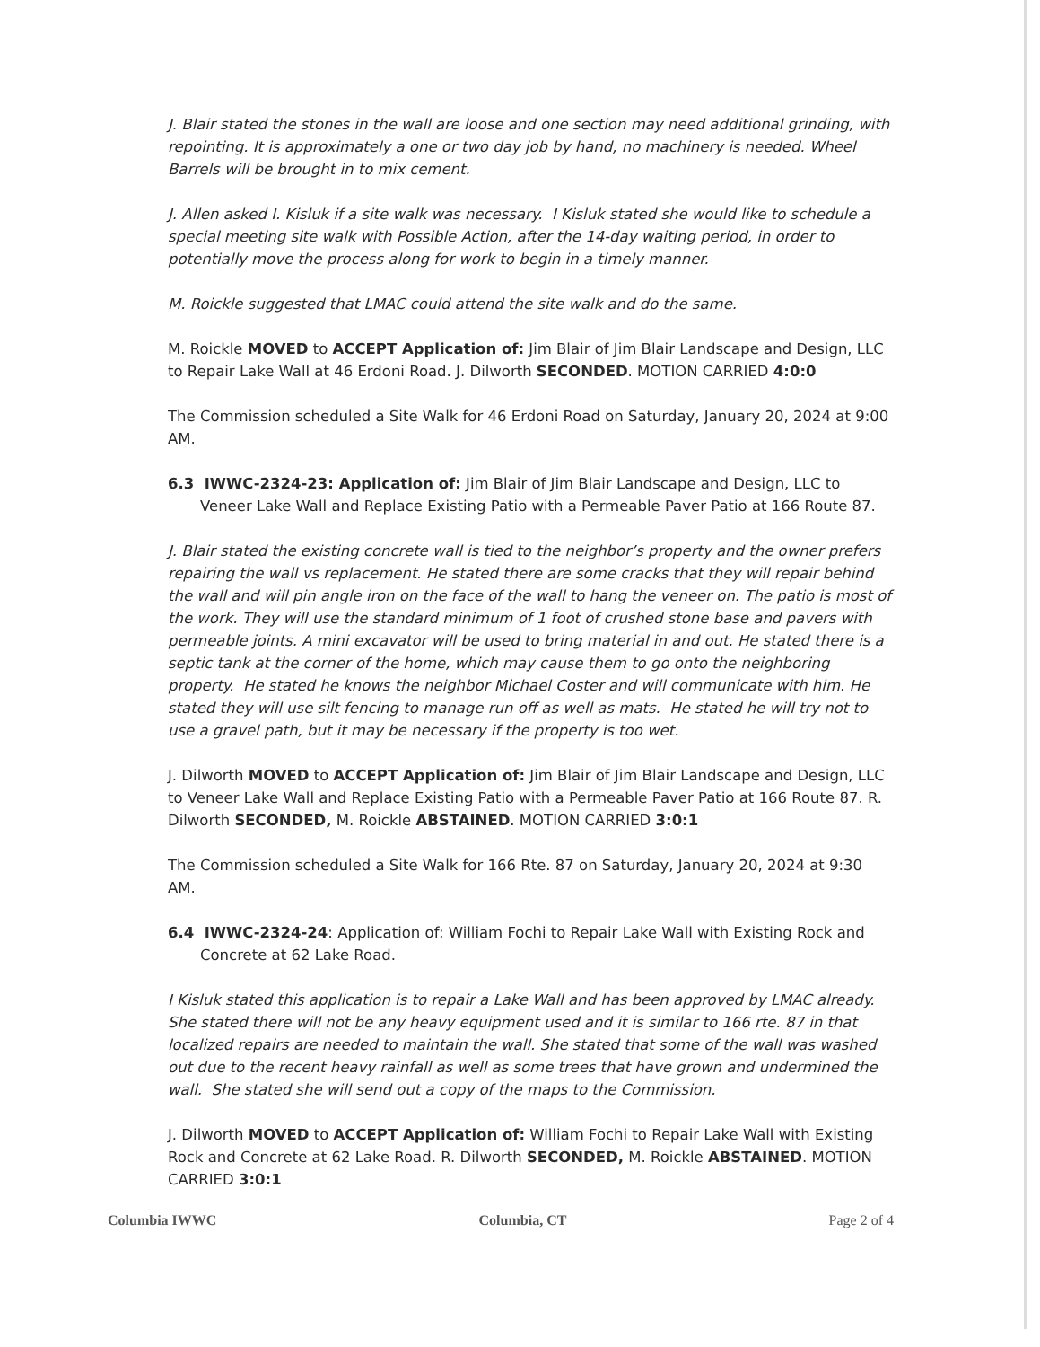J. Blair stated the stones in the wall are loose and one section may need additional grinding, with repointing. It is approximately a one or two day job by hand, no machinery is needed. Wheel Barrels will be brought in to mix cement.
J. Allen asked I. Kisluk if a site walk was necessary. I Kisluk stated she would like to schedule a special meeting site walk with Possible Action, after the 14-day waiting period, in order to potentially move the process along for work to begin in a timely manner.
M. Roickle suggested that LMAC could attend the site walk and do the same.
M. Roickle MOVED to ACCEPT Application of: Jim Blair of Jim Blair Landscape and Design, LLC to Repair Lake Wall at 46 Erdoni Road. J. Dilworth SECONDED. MOTION CARRIED 4:0:0
The Commission scheduled a Site Walk for 46 Erdoni Road on Saturday, January 20, 2024 at 9:00 AM.
6.3 IWWC-2324-23: Application of: Jim Blair of Jim Blair Landscape and Design, LLC to Veneer Lake Wall and Replace Existing Patio with a Permeable Paver Patio at 166 Route 87.
J. Blair stated the existing concrete wall is tied to the neighbor’s property and the owner prefers repairing the wall vs replacement. He stated there are some cracks that they will repair behind the wall and will pin angle iron on the face of the wall to hang the veneer on. The patio is most of the work. They will use the standard minimum of 1 foot of crushed stone base and pavers with permeable joints. A mini excavator will be used to bring material in and out. He stated there is a septic tank at the corner of the home, which may cause them to go onto the neighboring property. He stated he knows the neighbor Michael Coster and will communicate with him. He stated they will use silt fencing to manage run off as well as mats. He stated he will try not to use a gravel path, but it may be necessary if the property is too wet.
J. Dilworth MOVED to ACCEPT Application of: Jim Blair of Jim Blair Landscape and Design, LLC to Veneer Lake Wall and Replace Existing Patio with a Permeable Paver Patio at 166 Route 87. R. Dilworth SECONDED, M. Roickle ABSTAINED. MOTION CARRIED 3:0:1
The Commission scheduled a Site Walk for 166 Rte. 87 on Saturday, January 20, 2024 at 9:30 AM.
6.4 IWWC-2324-24: Application of: William Fochi to Repair Lake Wall with Existing Rock and Concrete at 62 Lake Road.
I Kisluk stated this application is to repair a Lake Wall and has been approved by LMAC already. She stated there will not be any heavy equipment used and it is similar to 166 rte. 87 in that localized repairs are needed to maintain the wall. She stated that some of the wall was washed out due to the recent heavy rainfall as well as some trees that have grown and undermined the wall. She stated she will send out a copy of the maps to the Commission.
J. Dilworth MOVED to ACCEPT Application of: William Fochi to Repair Lake Wall with Existing Rock and Concrete at 62 Lake Road. R. Dilworth SECONDED, M. Roickle ABSTAINED. MOTION CARRIED 3:0:1
Columbia IWWC Columbia, CT Page 2 of 4